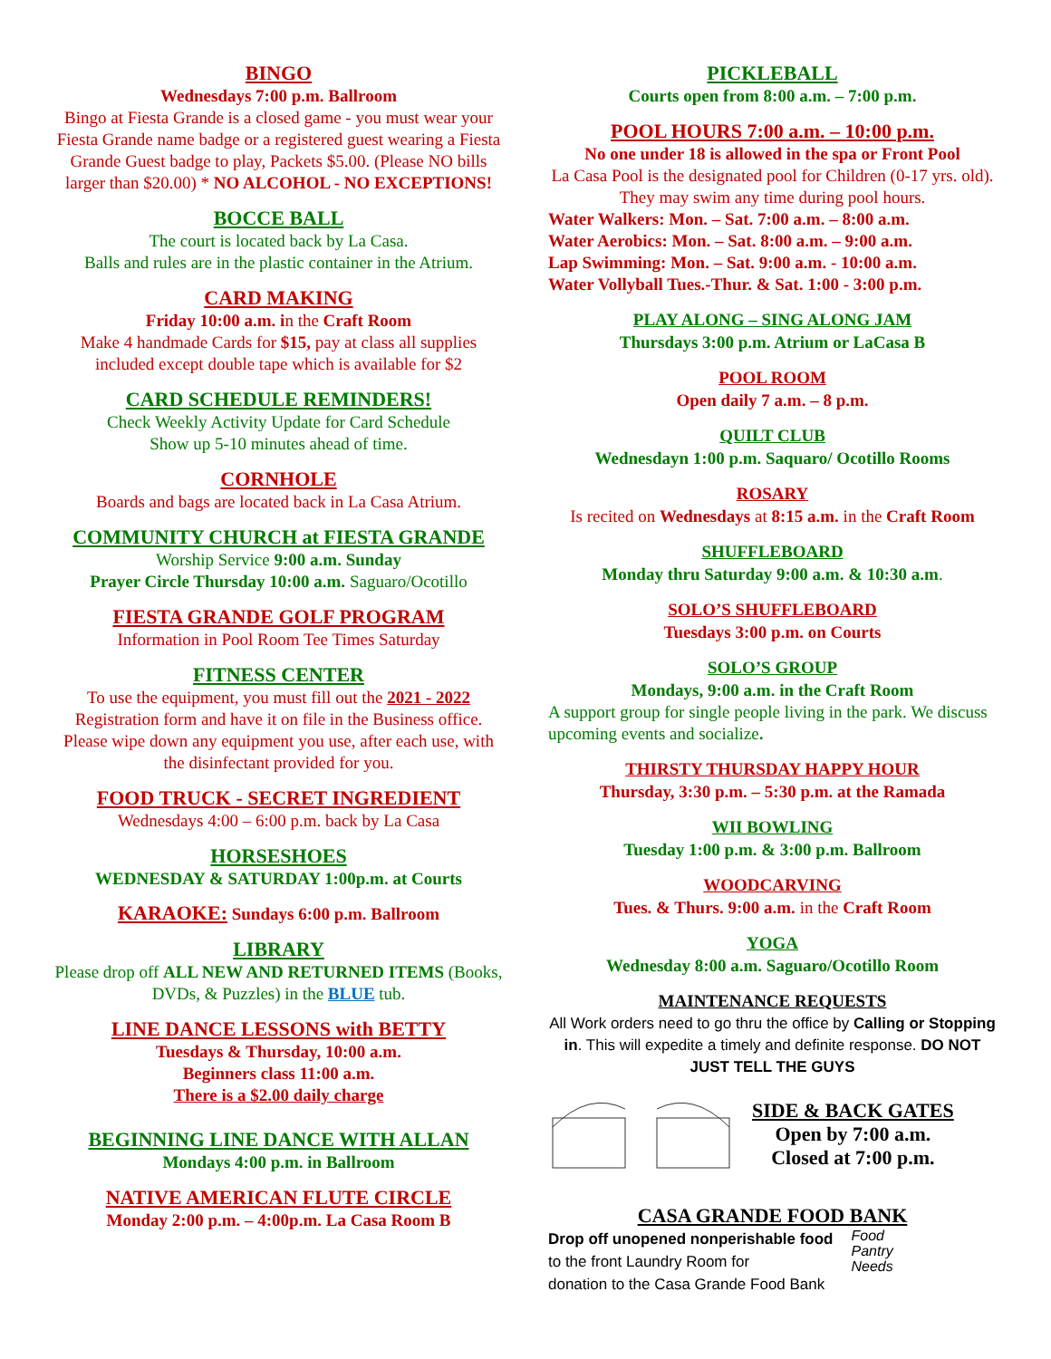BINGO
Wednesdays 7:00 p.m. Ballroom
Bingo at Fiesta Grande is a closed game - you must wear your Fiesta Grande name badge or a registered guest wearing a Fiesta Grande Guest badge to play, Packets $5.00. (Please NO bills larger than $20.00) * NO ALCOHOL - NO EXCEPTIONS!
BOCCE BALL
The court is located back by La Casa.
Balls and rules are in the plastic container in the Atrium.
CARD MAKING
Friday 10:00 a.m. in the Craft Room
Make 4 handmade Cards for $15, pay at class all supplies included except double tape which is available for $2
CARD SCHEDULE REMINDERS!
Check Weekly Activity Update for Card Schedule
Show up 5-10 minutes ahead of time.
CORNHOLE
Boards and bags are located back in La Casa Atrium.
COMMUNITY CHURCH at FIESTA GRANDE
Worship Service 9:00 a.m. Sunday
Prayer Circle Thursday 10:00 a.m. Saguaro/Ocotillo
FIESTA GRANDE GOLF PROGRAM
Information in Pool Room Tee Times Saturday
FITNESS CENTER
To use the equipment, you must fill out the 2021 - 2022 Registration form and have it on file in the Business office. Please wipe down any equipment you use, after each use, with the disinfectant provided for you.
FOOD TRUCK - SECRET INGREDIENT
Wednesdays 4:00 – 6:00 p.m. back by La Casa
HORSESHOES
WEDNESDAY & SATURDAY 1:00p.m. at Courts
KARAOKE: Sundays 6:00 p.m. Ballroom
LIBRARY
Please drop off ALL NEW AND RETURNED ITEMS (Books, DVDs, & Puzzles) in the BLUE tub.
LINE DANCE LESSONS with BETTY
Tuesdays & Thursday, 10:00 a.m.
Beginners class 11:00 a.m.
There is a $2.00 daily charge
BEGINNING LINE DANCE WITH ALLAN
Mondays 4:00 p.m. in Ballroom
NATIVE AMERICAN FLUTE CIRCLE
Monday 2:00 p.m. – 4:00p.m. La Casa Room B
PICKLEBALL
Courts open from 8:00 a.m. – 7:00 p.m.
POOL HOURS 7:00 a.m. – 10:00 p.m.
No one under 18 is allowed in the spa or Front Pool
La Casa Pool is the designated pool for Children (0-17 yrs. old). They may swim any time during pool hours.
Water Walkers: Mon. – Sat. 7:00 a.m. – 8:00 a.m.
Water Aerobics: Mon. – Sat. 8:00 a.m. – 9:00 a.m.
Lap Swimming: Mon. – Sat. 9:00 a.m. - 10:00 a.m.
Water Vollyball Tues.-Thur. & Sat. 1:00 - 3:00 p.m.
PLAY ALONG – SING ALONG JAM
Thursdays 3:00 p.m. Atrium or LaCasa B
POOL ROOM
Open daily 7 a.m. – 8 p.m.
QUILT CLUB
Wednesdayn 1:00 p.m. Saquaro/ Ocotillo Rooms
ROSARY
Is recited on Wednesdays at 8:15 a.m. in the Craft Room
SHUFFLEBOARD
Monday thru Saturday 9:00 a.m. & 10:30 a.m.
SOLO’S SHUFFLEBOARD
Tuesdays 3:00 p.m. on Courts
SOLO’S GROUP
Mondays, 9:00 a.m. in the Craft Room
A support group for single people living in the park. We discuss upcoming events and socialize.
THIRSTY THURSDAY HAPPY HOUR
Thursday, 3:30 p.m. – 5:30 p.m. at the Ramada
WII BOWLING
Tuesday 1:00 p.m. & 3:00 p.m. Ballroom
WOODCARVING
Tues. & Thurs. 9:00 a.m. in the Craft Room
YOGA
Wednesday 8:00 a.m. Saguaro/Ocotillo Room
MAINTENANCE REQUESTS
All Work orders need to go thru the office by Calling or Stopping in. This will expedite a timely and definite response. DO NOT JUST TELL THE GUYS
SIDE & BACK GATES
Open by 7:00 a.m.
Closed at 7:00 p.m.
CASA GRANDE FOOD BANK
Drop off unopened nonperishable food
to the front Laundry Room for
donation to the Casa Grande Food Bank
Food
Pantry
Needs